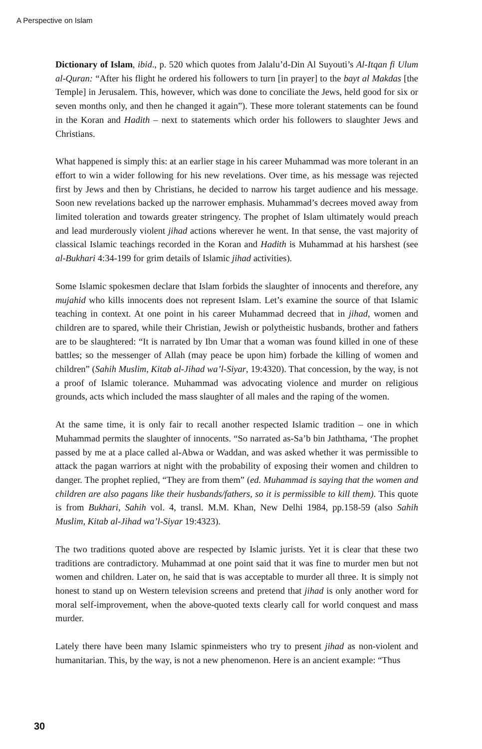A Perspective on Islam
Dictionary of Islam, ibid., p. 520 which quotes from Jalalu’d-Din Al Suyouti’s Al-Itqan fi Ulum al-Quran: “After his flight he ordered his followers to turn [in prayer] to the bayt al Makdas [the Temple] in Jerusalem. This, however, which was done to conciliate the Jews, held good for six or seven months only, and then he changed it again”). These more tolerant statements can be found in the Koran and Hadith – next to statements which order his followers to slaughter Jews and Christians.
What happened is simply this: at an earlier stage in his career Muhammad was more tolerant in an effort to win a wider following for his new revelations. Over time, as his message was rejected first by Jews and then by Christians, he decided to narrow his target audience and his message. Soon new revelations backed up the narrower emphasis. Muhammad’s decrees moved away from limited toleration and towards greater stringency. The prophet of Islam ultimately would preach and lead murderously violent jihad actions wherever he went. In that sense, the vast majority of classical Islamic teachings recorded in the Koran and Hadith is Muhammad at his harshest (see al-Bukhari 4:34-199 for grim details of Islamic jihad activities).
Some Islamic spokesmen declare that Islam forbids the slaughter of innocents and therefore, any mujahid who kills innocents does not represent Islam. Let’s examine the source of that Islamic teaching in context. At one point in his career Muhammad decreed that in jihad, women and children are to spared, while their Christian, Jewish or polytheistic husbands, brother and fathers are to be slaughtered: “It is narrated by Ibn Umar that a woman was found killed in one of these battles; so the messenger of Allah (may peace be upon him) forbade the killing of women and children” (Sahih Muslim, Kitab al-Jihad wa’l-Siyar, 19:4320). That concession, by the way, is not a proof of Islamic tolerance. Muhammad was advocating violence and murder on religious grounds, acts which included the mass slaughter of all males and the raping of the women.
At the same time, it is only fair to recall another respected Islamic tradition – one in which Muhammad permits the slaughter of innocents. “So narrated as-Sa’b bin Jaththama, ‘The prophet passed by me at a place called al-Abwa or Waddan, and was asked whether it was permissible to attack the pagan warriors at night with the probability of exposing their women and children to danger. The prophet replied, “They are from them” (ed. Muhammad is saying that the women and children are also pagans like their husbands/fathers, so it is permissible to kill them). This quote is from Bukhari, Sahih vol. 4, transl. M.M. Khan, New Delhi 1984, pp.158-59 (also Sahih Muslim, Kitab al-Jihad wa’l-Siyar 19:4323).
The two traditions quoted above are respected by Islamic jurists. Yet it is clear that these two traditions are contradictory. Muhammad at one point said that it was fine to murder men but not women and children. Later on, he said that is was acceptable to murder all three. It is simply not honest to stand up on Western television screens and pretend that jihad is only another word for moral self-improvement, when the above-quoted texts clearly call for world conquest and mass murder.
Lately there have been many Islamic spinmeisters who try to present jihad as non-violent and humanitarian. This, by the way, is not a new phenomenon. Here is an ancient example: “Thus
30